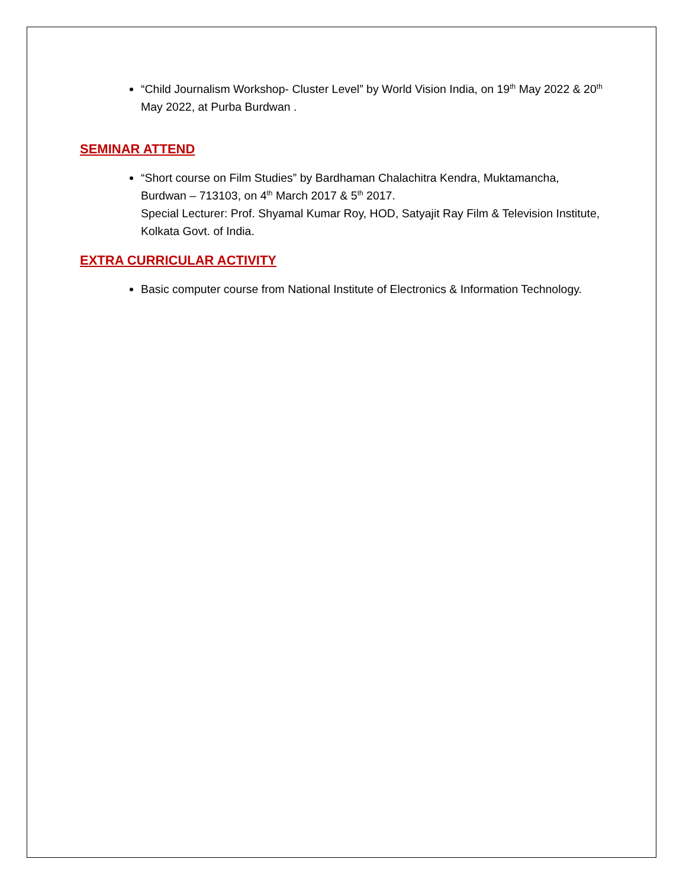“Child Journalism Workshop- Cluster Level” by World Vision India, on 19<sup>th</sup> May 2022 & 20<sup>th</sup> May 2022, at Purba Burdwan .
SEMINAR ATTEND
“Short course on Film Studies” by Bardhaman Chalachitra Kendra, Muktamancha, Burdwan – 713103, on 4<sup>th</sup> March 2017 & 5<sup>th</sup> 2017.
Special Lecturer: Prof. Shyamal Kumar Roy, HOD, Satyajit Ray Film & Television Institute, Kolkata Govt. of India.
EXTRA CURRICULAR ACTIVITY
Basic computer course from National Institute of Electronics & Information Technology.